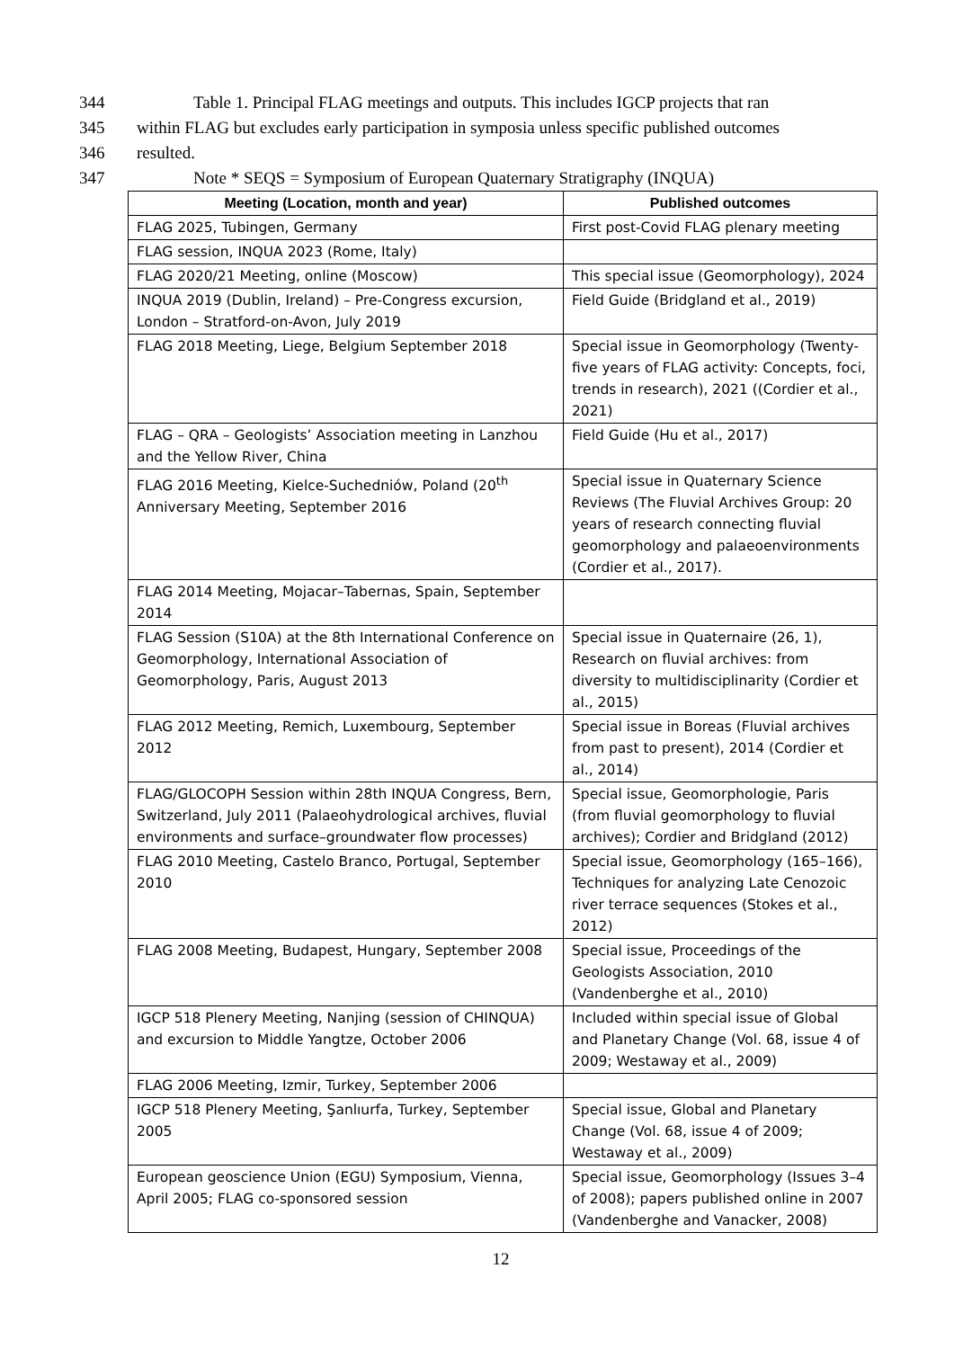344 Table 1. Principal FLAG meetings and outputs. This includes IGCP projects that ran
345 within FLAG but excludes early participation in symposia unless specific published outcomes
346 resulted.
347 Note * SEQS = Symposium of European Quaternary Stratigraphy (INQUA)
| Meeting (Location, month and year) | Published outcomes |
| --- | --- |
| FLAG 2025, Tubingen, Germany | First post-Covid FLAG plenary meeting |
| FLAG session, INQUA 2023 (Rome, Italy) | |
| FLAG 2020/21 Meeting, online (Moscow) | This special issue (Geomorphology), 2024 |
| INQUA 2019 (Dublin, Ireland) – Pre-Congress excursion, London – Stratford-on-Avon, July 2019 | Field Guide (Bridgland et al., 2019) |
| FLAG 2018 Meeting, Liege, Belgium September 2018 | Special issue in Geomorphology (Twenty-five years of FLAG activity: Concepts, foci, trends in research), 2021 ((Cordier et al., 2021) |
| FLAG – QRA – Geologists’ Association meeting in Lanzhou and the Yellow River, China | Field Guide (Hu et al., 2017) |
| FLAG 2016 Meeting, Kielce-Suchedniów, Poland (20<sup>th</sup> Anniversary Meeting, September 2016 | Special issue in Quaternary Science Reviews (The Fluvial Archives Group: 20 years of research connecting fluvial geomorphology and palaeoenvironments (Cordier et al., 2017). |
| FLAG 2014 Meeting, Mojacar–Tabernas, Spain, September 2014 | |
| FLAG Session (S10A) at the 8th International Conference on Geomorphology, International Association of Geomorphology, Paris, August 2013 | Special issue in Quaternaire (26, 1), Research on fluvial archives: from diversity to multidisciplinarity (Cordier et al., 2015) |
| FLAG 2012 Meeting, Remich, Luxembourg, September 2012 | Special issue in Boreas (Fluvial archives from past to present), 2014 (Cordier et al., 2014) |
| FLAG/GLOCOPH Session within 28th INQUA Congress, Bern, Switzerland, July 2011 (Palaeohydrological archives, fluvial environments and surface–groundwater flow processes) | Special issue, Geomorphologie, Paris (from fluvial geomorphology to fluvial archives); Cordier and Bridgland (2012) |
| FLAG 2010 Meeting, Castelo Branco, Portugal, September 2010 | Special issue, Geomorphology (165–166), Techniques for analyzing Late Cenozoic river terrace sequences (Stokes et al., 2012) |
| FLAG 2008 Meeting, Budapest, Hungary, September 2008 | Special issue, Proceedings of the Geologists Association, 2010 (Vandenberghe et al., 2010) |
| IGCP 518 Plenery Meeting, Nanjing (session of CHINQUA) and excursion to Middle Yangtze, October 2006 | Included within special issue of Global and Planetary Change (Vol. 68, issue 4 of 2009; Westaway et al., 2009) |
| FLAG 2006 Meeting, Izmir, Turkey, September 2006 | |
| IGCP 518 Plenery Meeting, Şanlıurfa, Turkey, September 2005 | Special issue, Global and Planetary Change (Vol. 68, issue 4 of 2009; Westaway et al., 2009) |
| European geoscience Union (EGU) Symposium, Vienna, April 2005; FLAG co-sponsored session | Special issue, Geomorphology (Issues 3–4 of 2008); papers published online in 2007 (Vandenberghe and Vanacker, 2008) |
12